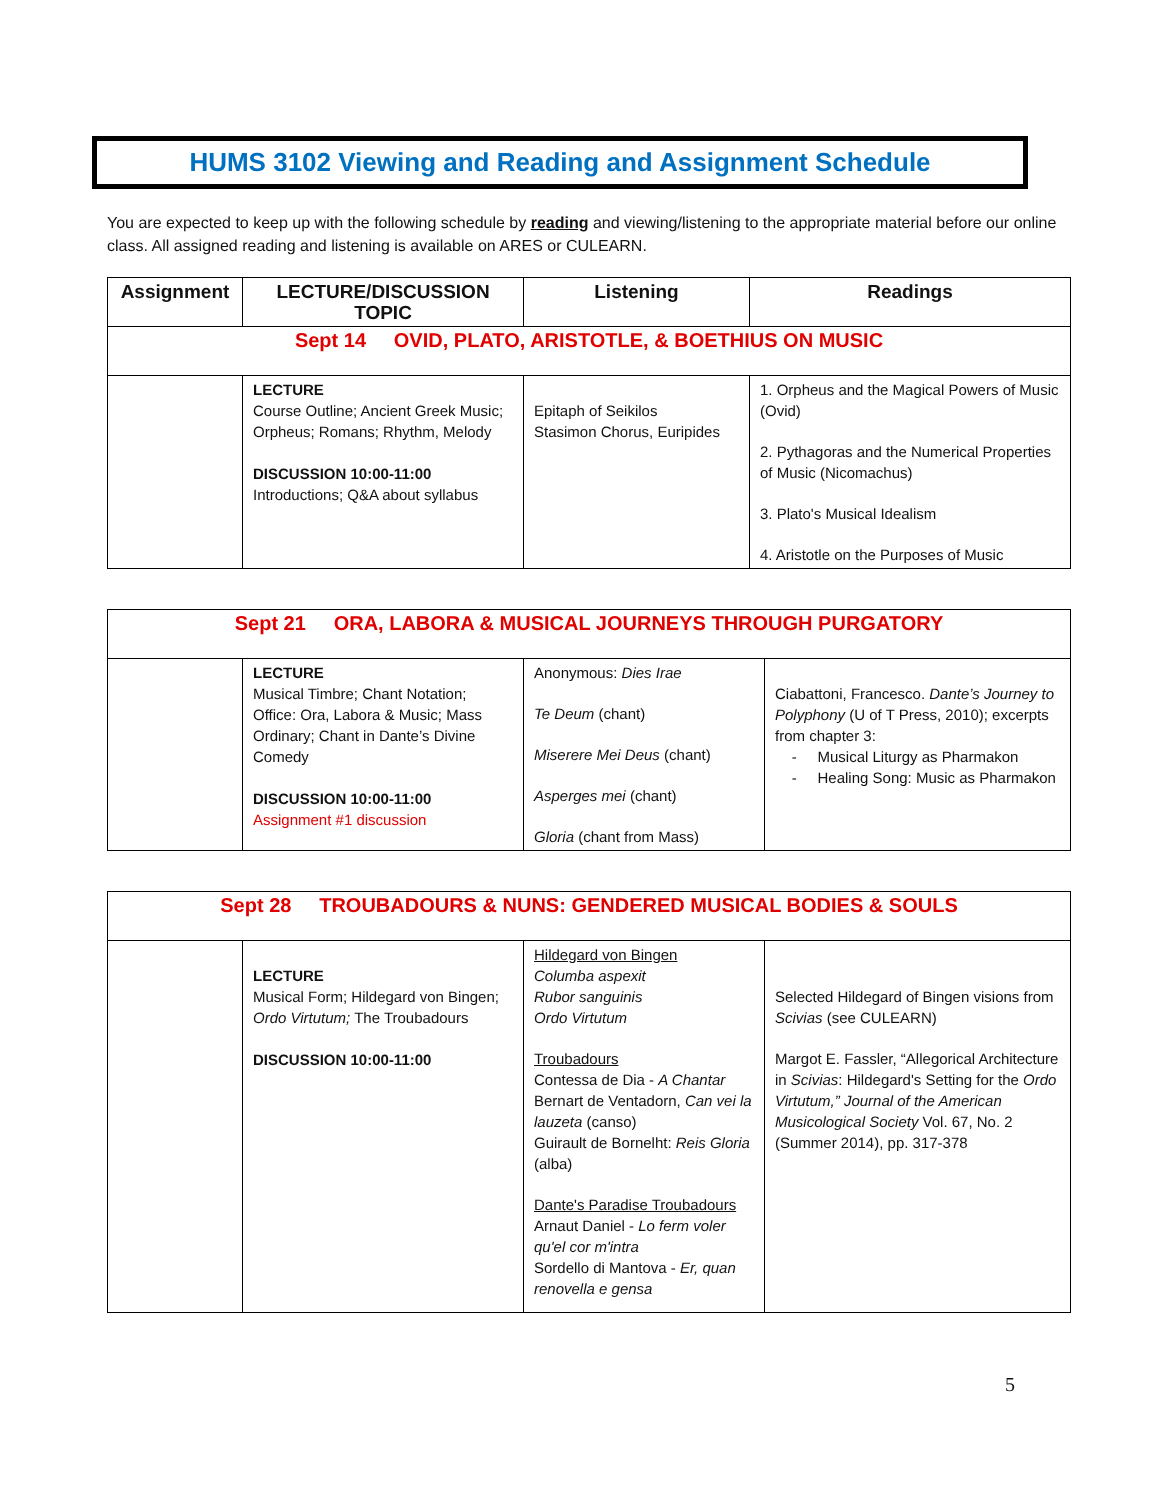HUMS 3102 Viewing and Reading and Assignment Schedule
You are expected to keep up with the following schedule by reading and viewing/listening to the appropriate material before our online class. All assigned reading and listening is available on ARES or CULEARN.
| Assignment | LECTURE/DISCUSSION TOPIC | Listening | Readings |
| --- | --- | --- | --- |
| Sept 14 OVID, PLATO, ARISTOTLE, & BOETHIUS ON MUSIC | | | |
| | LECTURE Course Outline; Ancient Greek Music; Orpheus; Romans; Rhythm, Melody DISCUSSION 10:00-11:00 Introductions; Q&A about syllabus | Epitaph of Seikilos Stasimon Chorus, Euripides | 1. Orpheus and the Magical Powers of Music (Ovid) 2. Pythagoras and the Numerical Properties of Music (Nicomachus) 3. Plato's Musical Idealism 4. Aristotle on the Purposes of Music |
| Sept 21 ORA, LABORA & MUSICAL JOURNEYS THROUGH PURGATORY | | | |
| | LECTURE Musical Timbre; Chant Notation; Office: Ora, Labora & Music; Mass Ordinary; Chant in Dante’s Divine Comedy DISCUSSION 10:00-11:00 Assignment #1 discussion | Anonymous: Dies Irae Te Deum (chant) Miserere Mei Deus (chant) Asperges mei (chant) Gloria (chant from Mass) | Ciabattoni, Francesco. Dante’s Journey to Polyphony (U of T Press, 2010); excerpts from chapter 3: - Musical Liturgy as Pharmakon - Healing Song: Music as Pharmakon |
| Sept 28 TROUBADOURS & NUNS: GENDERED MUSICAL BODIES & SOULS | | | |
| | LECTURE Musical Form; Hildegard von Bingen; Ordo Virtutum; The Troubadours DISCUSSION 10:00-11:00 | Hildegard von Bingen Columba aspexit Rubor sanguinis Ordo Virtutum Troubadours Contessa de Dia - A Chantar Bernart de Ventadorn, Can vei la lauzeta (canso) Guirault de Bornelht: Reis Gloria (alba) Dante's Paradise Troubadours Arnaut Daniel - Lo ferm voler qu'el cor m'intra Sordello di Mantova - Er, quan renovella e gensa | Selected Hildegard of Bingen visions from Scivias (see CULEARN) Margot E. Fassler, “Allegorical Architecture in Scivias : Hildegard's Setting for the Ordo Virtutum,” Journal of the American Musicological Society Vol. 67, No. 2 (Summer 2014), pp. 317-378 |
5